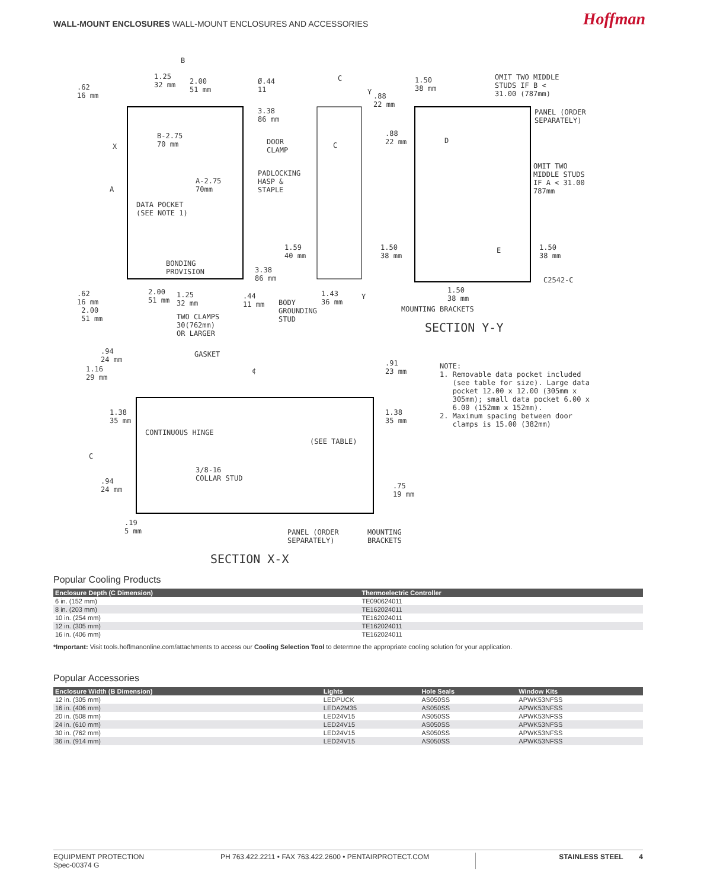WALL-MOUNT ENCLOSURES WALL-MOUNT ENCLOSURES AND ACCESSORIES
Hoffman
B
.62
16 mm
1.25
32 mm
2.00
51 mm
Ø.44
11
X
A
B-2.75
70 mm
A-2.75
70mm
DATA POCKET
(SEE NOTE 1)
BONDING
PROVISION
3.38
86 mm
DOOR
CLAMP
PADLOCKING
HASP &
STAPLE
3.38
86 mm
.62
16 mm
2.00
51 mm
2.00
51 mm
1.25
32 mm
.44
11 mm
TWO CLAMPS
30(762mm)
OR LARGER
C
Y
C
1.59
40 mm
BODY
GROUNDING
STUD
1.43
36 mm
Y
1.50
38 mm
.88
22 mm
.88
22 mm
OMIT TWO MIDDLE
STUDS IF B <
31.00 (787mm)
PANEL (ORDER
SEPARATELY)
D
OMIT TWO
MIDDLE STUDS
IF A < 31.00
787mm
1.50
38 mm
E
1.50
38 mm
C2542-C
1.50
38 mm
MOUNTING BRACKETS
SECTION Y-Y
.94
24 mm
GASKET
1.16
29 mm
¢
.91
23 mm
1.38
35 mm
1.38
35 mm
CONTINUOUS HINGE
(SEE TABLE)
C
3/8-16
COLLAR STUD
.94
24 mm
.75
19 mm
.19
5 mm
PANEL (ORDER
SEPARATELY)
MOUNTING
BRACKETS
SECTION X-X
NOTE:
1. Removable data pocket included
(see table for size). Large data
pocket 12.00 x 12.00 (305mm x
305mm); small data pocket 6.00 x
6.00 (152mm x 152mm).
2. Maximum spacing between door
clamps is 15.00 (382mm)
Popular Cooling Products
| Enclosure Depth (C Dimension) | Thermoelectric Controller |
| --- | --- |
| 6 in. (152 mm) | TE090624011 |
| 8 in. (203 mm) | TE162024011 |
| 10 in. (254 mm) | TE162024011 |
| 12 in. (305 mm) | TE162024011 |
| 16 in. (406 mm) | TE162024011 |
*Important: Visit tools.hoffmanonline.com/attachments to access our Cooling Selection Tool to determne the appropriate cooling solution for your application.
Popular Accessories
| Enclosure Width (B Dimension) | Lights | Hole Seals | Window Kits |
| --- | --- | --- | --- |
| 12 in. (305 mm) | LEDPUCK | AS050SS | APWK53NFSS |
| 16 in. (406 mm) | LEDA2M35 | AS050SS | APWK53NFSS |
| 20 in. (508 mm) | LED24V15 | AS050SS | APWK53NFSS |
| 24 in. (610 mm) | LED24V15 | AS050SS | APWK53NFSS |
| 30 in. (762 mm) | LED24V15 | AS050SS | APWK53NFSS |
| 36 in. (914 mm) | LED24V15 | AS050SS | APWK53NFSS |
EQUIPMENT PROTECTION
Spec-00374 G
PH 763.422.2211 • FAX 763.422.2600 • PENTAIRPROTECT.COM STAINLESS STEEL 4